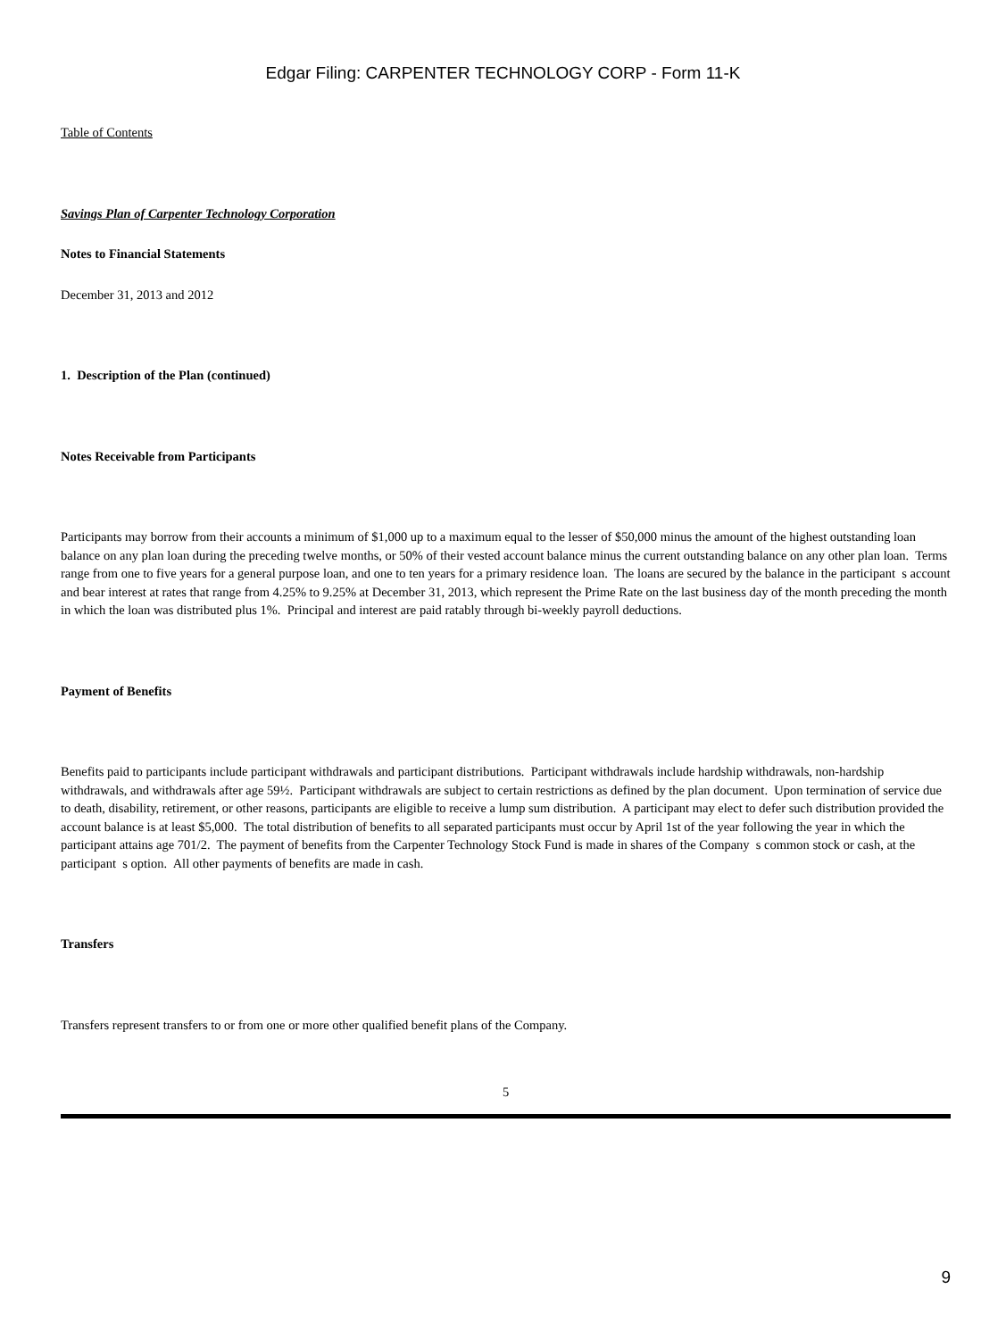Edgar Filing: CARPENTER TECHNOLOGY CORP - Form 11-K
Table of Contents
Savings Plan of Carpenter Technology Corporation
Notes to Financial Statements
December 31, 2013 and 2012
1. Description of the Plan (continued)
Notes Receivable from Participants
Participants may borrow from their accounts a minimum of $1,000 up to a maximum equal to the lesser of $50,000 minus the amount of the highest outstanding loan balance on any plan loan during the preceding twelve months, or 50% of their vested account balance minus the current outstanding balance on any other plan loan. Terms range from one to five years for a general purpose loan, and one to ten years for a primary residence loan. The loans are secured by the balance in the participant s account and bear interest at rates that range from 4.25% to 9.25% at December 31, 2013, which represent the Prime Rate on the last business day of the month preceding the month in which the loan was distributed plus 1%. Principal and interest are paid ratably through bi-weekly payroll deductions.
Payment of Benefits
Benefits paid to participants include participant withdrawals and participant distributions. Participant withdrawals include hardship withdrawals, non-hardship withdrawals, and withdrawals after age 59½. Participant withdrawals are subject to certain restrictions as defined by the plan document. Upon termination of service due to death, disability, retirement, or other reasons, participants are eligible to receive a lump sum distribution. A participant may elect to defer such distribution provided the account balance is at least $5,000. The total distribution of benefits to all separated participants must occur by April 1st of the year following the year in which the participant attains age 701/2. The payment of benefits from the Carpenter Technology Stock Fund is made in shares of the Company s common stock or cash, at the participant s option. All other payments of benefits are made in cash.
Transfers
Transfers represent transfers to or from one or more other qualified benefit plans of the Company.
5
9